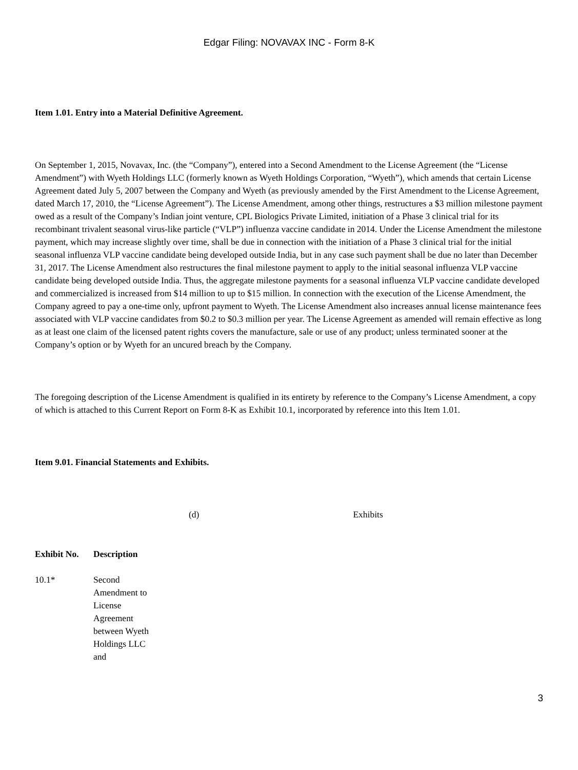Edgar Filing: NOVAVAX INC - Form 8-K
Item 1.01. Entry into a Material Definitive Agreement.
On September 1, 2015, Novavax, Inc. (the “Company”), entered into a Second Amendment to the License Agreement (the “License Amendment”) with Wyeth Holdings LLC (formerly known as Wyeth Holdings Corporation, “Wyeth”), which amends that certain License Agreement dated July 5, 2007 between the Company and Wyeth (as previously amended by the First Amendment to the License Agreement, dated March 17, 2010, the “License Agreement”). The License Amendment, among other things, restructures a $3 million milestone payment owed as a result of the Company’s Indian joint venture, CPL Biologics Private Limited, initiation of a Phase 3 clinical trial for its recombinant trivalent seasonal virus-like particle (“VLP”) influenza vaccine candidate in 2014. Under the License Amendment the milestone payment, which may increase slightly over time, shall be due in connection with the initiation of a Phase 3 clinical trial for the initial seasonal influenza VLP vaccine candidate being developed outside India, but in any case such payment shall be due no later than December 31, 2017. The License Amendment also restructures the final milestone payment to apply to the initial seasonal influenza VLP vaccine candidate being developed outside India. Thus, the aggregate milestone payments for a seasonal influenza VLP vaccine candidate developed and commercialized is increased from $14 million to up to $15 million. In connection with the execution of the License Amendment, the Company agreed to pay a one-time only, upfront payment to Wyeth. The License Amendment also increases annual license maintenance fees associated with VLP vaccine candidates from $0.2 to $0.3 million per year. The License Agreement as amended will remain effective as long as at least one claim of the licensed patent rights covers the manufacture, sale or use of any product; unless terminated sooner at the Company’s option or by Wyeth for an uncured breach by the Company.
The foregoing description of the License Amendment is qualified in its entirety by reference to the Company’s License Amendment, a copy of which is attached to this Current Report on Form 8-K as Exhibit 10.1, incorporated by reference into this Item 1.01.
Item 9.01. Financial Statements and Exhibits.
(d) Exhibits
| Exhibit No. | Description |
| --- | --- |
| 10.1* | Second Amendment to License Agreement between Wyeth Holdings LLC and |
3